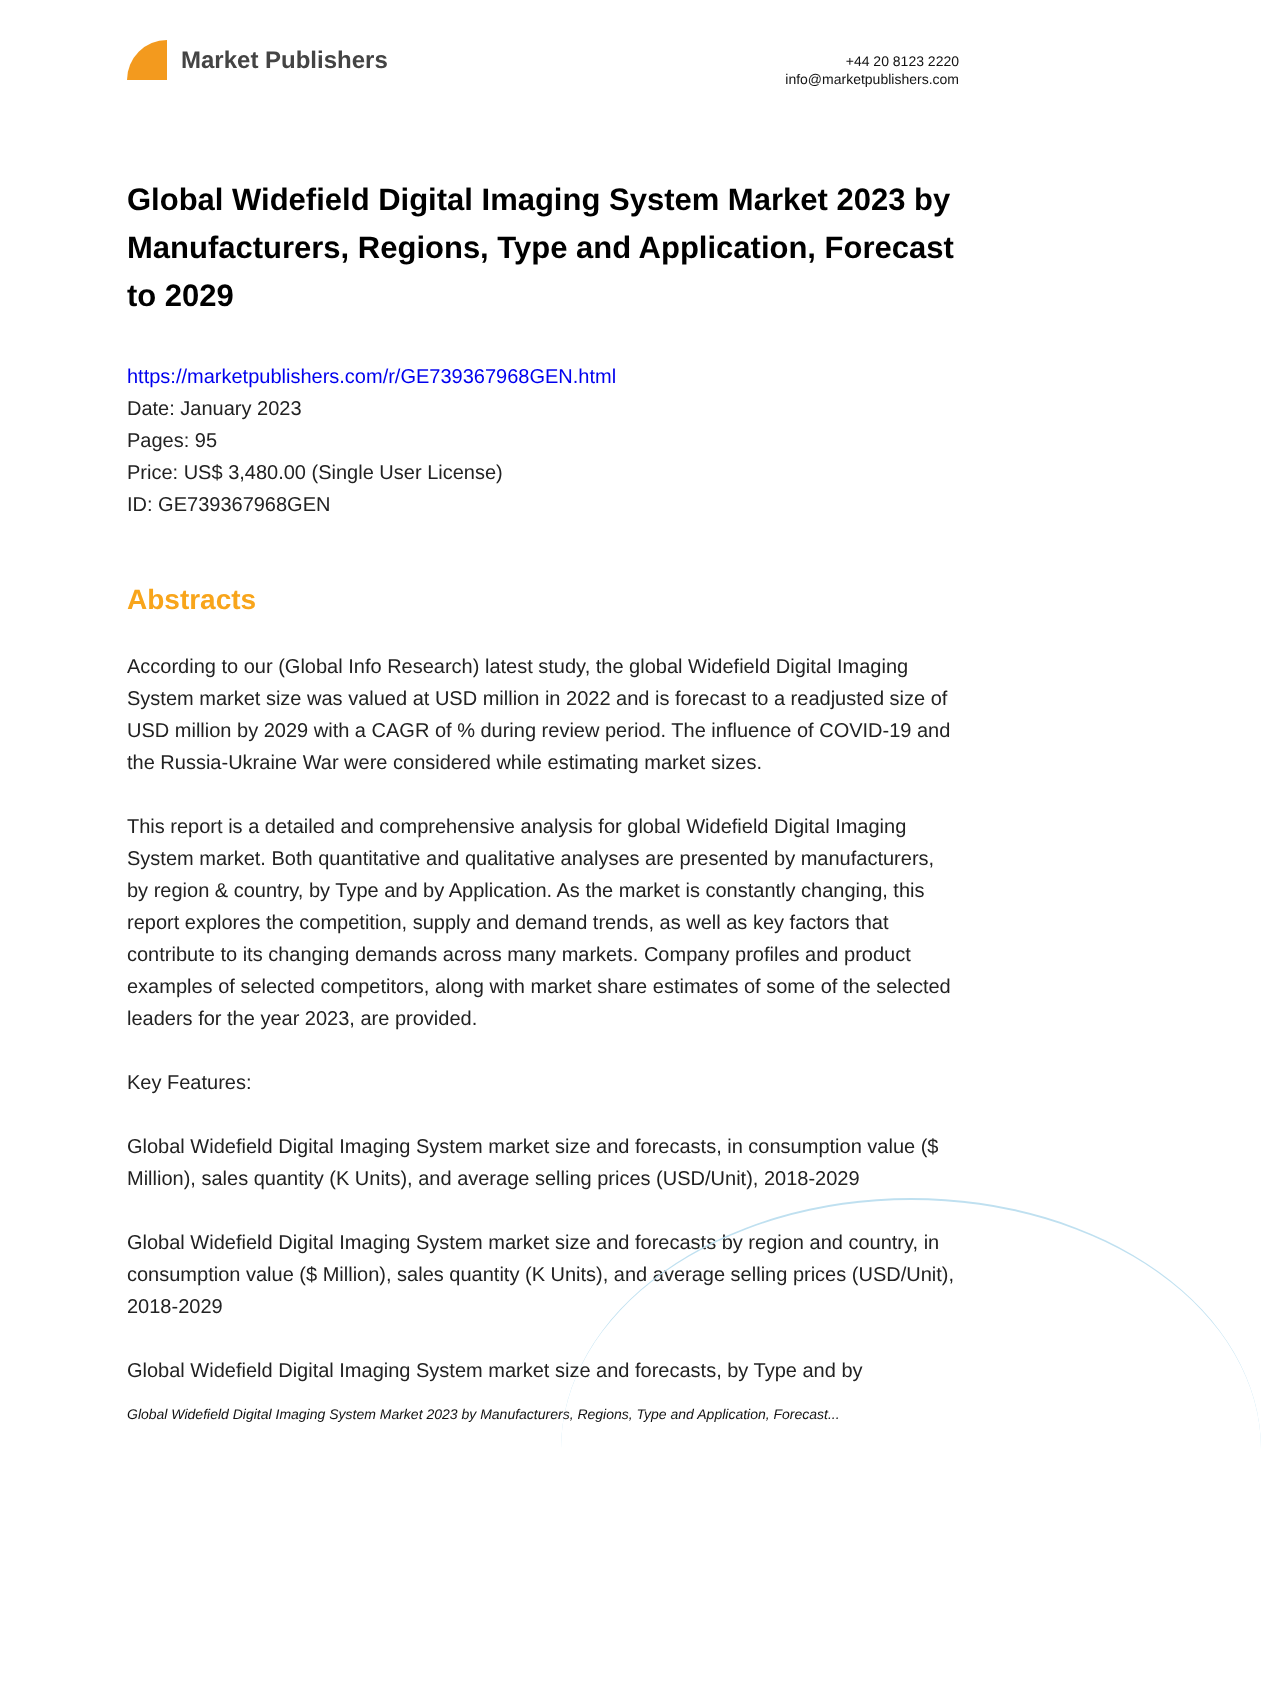Market Publishers
+44 20 8123 2220
info@marketpublishers.com
Global Widefield Digital Imaging System Market 2023 by Manufacturers, Regions, Type and Application, Forecast to 2029
https://marketpublishers.com/r/GE739367968GEN.html
Date: January 2023
Pages: 95
Price: US$ 3,480.00 (Single User License)
ID: GE739367968GEN
Abstracts
According to our (Global Info Research) latest study, the global Widefield Digital Imaging System market size was valued at USD million in 2022 and is forecast to a readjusted size of USD million by 2029 with a CAGR of % during review period. The influence of COVID-19 and the Russia-Ukraine War were considered while estimating market sizes.
This report is a detailed and comprehensive analysis for global Widefield Digital Imaging System market. Both quantitative and qualitative analyses are presented by manufacturers, by region & country, by Type and by Application. As the market is constantly changing, this report explores the competition, supply and demand trends, as well as key factors that contribute to its changing demands across many markets. Company profiles and product examples of selected competitors, along with market share estimates of some of the selected leaders for the year 2023, are provided.
Key Features:
Global Widefield Digital Imaging System market size and forecasts, in consumption value ($ Million), sales quantity (K Units), and average selling prices (USD/Unit), 2018-2029
Global Widefield Digital Imaging System market size and forecasts by region and country, in consumption value ($ Million), sales quantity (K Units), and average selling prices (USD/Unit), 2018-2029
Global Widefield Digital Imaging System market size and forecasts, by Type and by
Global Widefield Digital Imaging System Market 2023 by Manufacturers, Regions, Type and Application, Forecast...